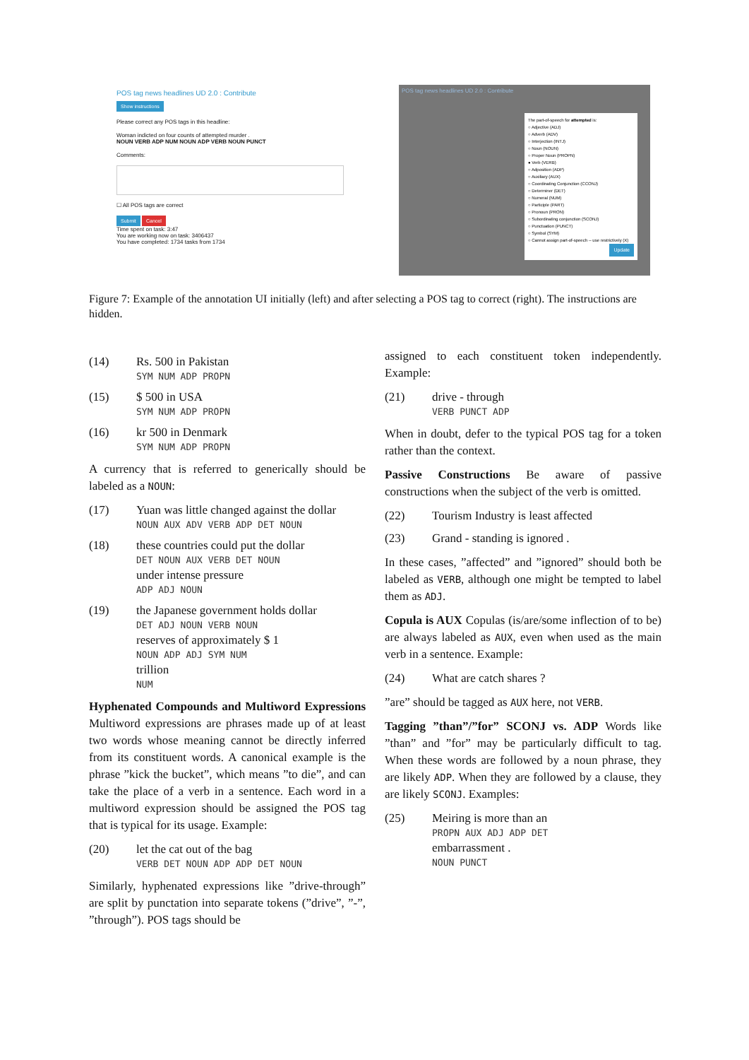POS tag news headlines UD 2.0 : Contribute
Show instructions
Please correct any POS tags in this headline:
Woman indicted on four counts of attempted murder .
NOUN VERB ADP NUM NOUN ADP VERB NOUN PUNCT
Comments:
☐ All POS tags are correct
Submit Cancel
Time spent on task: 3:47
You are working now on task: 3406437
You have completed: 1734 tasks from 1734
POS tag news headlines UD 2.0 : Contribute
The part-of-speech for attempted is:
○ Adjective (ADJ)
○ Adverb (ADV)
○ Interjection (INTJ)
○ Noun (NOUN)
○ Proper Noun (PROPN)
● Verb (VERB)
○ Adposition (ADP)
○ Auxiliary (AUX)
○ Coordinating Conjunction (CCONJ)
○ Determiner (DET)
○ Numeral (NUM)
○ Participle (PART)
○ Pronoun (PRON)
○ Subordinating conjunction (SCONJ)
○ Punctuation (PUNCT)
○ Symbol (SYM)
○ Cannot assign part-of-speech -- use restrictively (X)
Update
Figure 7: Example of the annotation UI initially (left) and after selecting a POS tag to correct (right). The instructions are hidden.
(14) Rs. 500 in Pakistan
SYM NUM ADP PROPN
(15) $ 500 in USA
SYM NUM ADP PROPN
(16) kr 500 in Denmark
SYM NUM ADP PROPN
A currency that is referred to generically should be labeled as a NOUN:
(17) Yuan was little changed against the dollar
NOUN AUX ADV VERB ADP DET NOUN
(18) these countries could put the dollar
DET NOUN AUX VERB DET NOUN
under intense pressure
ADP ADJ NOUN
(19) the Japanese government holds dollar
DET ADJ NOUN VERB NOUN
reserves of approximately $ 1
NOUN ADP ADJ SYM NUM
trillion
NUM
Hyphenated Compounds and Multiword Expressions Multiword expressions are phrases made up of at least two words whose meaning cannot be directly inferred from its constituent words. A canonical example is the phrase ”kick the bucket”, which means ”to die”, and can take the place of a verb in a sentence. Each word in a multiword expression should be assigned the POS tag that is typical for its usage. Example:
(20) let the cat out of the bag
VERB DET NOUN ADP ADP DET NOUN
Similarly, hyphenated expressions like ”drive-through” are split by punctation into separate tokens (”drive”, ”-”, ”through”). POS tags should be
assigned to each constituent token independently. Example:
(21) drive - through
VERB PUNCT ADP
When in doubt, defer to the typical POS tag for a token rather than the context.
Passive Constructions Be aware of passive constructions when the subject of the verb is omitted.
(22) Tourism Industry is least affected
(23) Grand - standing is ignored .
In these cases, ”affected” and ”ignored” should both be labeled as VERB, although one might be tempted to label them as ADJ.
Copula is AUX Copulas (is/are/some inflection of to be) are always labeled as AUX, even when used as the main verb in a sentence. Example:
(24) What are catch shares ?
”are” should be tagged as AUX here, not VERB.
Tagging ”than”/”for” SCONJ vs. ADP Words like ”than” and ”for” may be particularly difficult to tag. When these words are followed by a noun phrase, they are likely ADP. When they are followed by a clause, they are likely SCONJ. Examples:
(25) Meiring is more than an
PROPN AUX ADJ ADP DET
embarrassment .
NOUN PUNCT